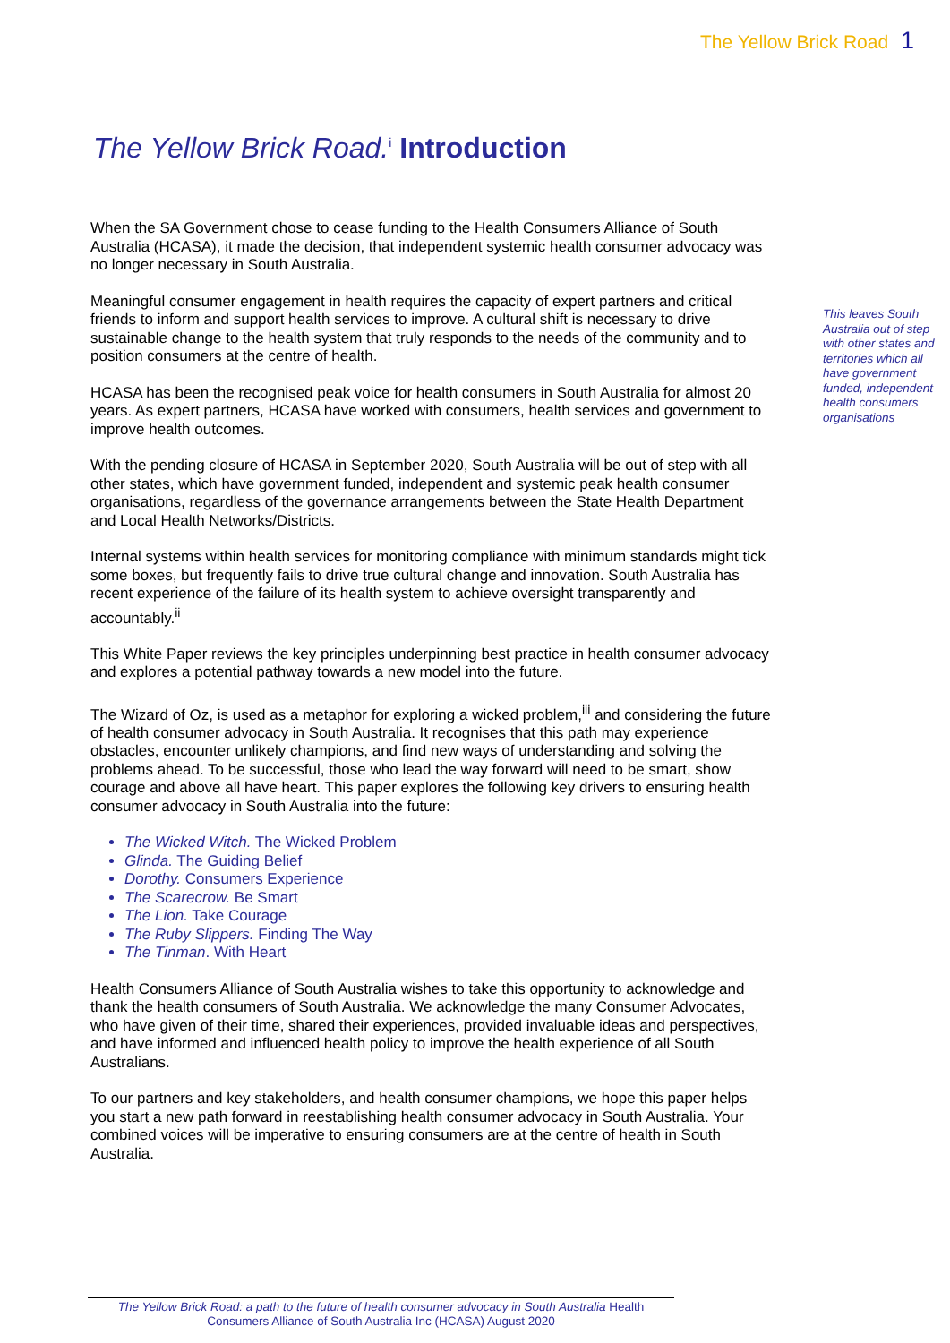The Yellow Brick Road 1
The Yellow Brick Road.<sup>i</sup> Introduction
When the SA Government chose to cease funding to the Health Consumers Alliance of South Australia (HCASA), it made the decision, that independent systemic health consumer advocacy was no longer necessary in South Australia.
Meaningful consumer engagement in health requires the capacity of expert partners and critical friends to inform and support health services to improve. A cultural shift is necessary to drive sustainable change to the health system that truly responds to the needs of the community and to position consumers at the centre of health.
HCASA has been the recognised peak voice for health consumers in South Australia for almost 20 years. As expert partners, HCASA have worked with consumers, health services and government to improve health outcomes.
With the pending closure of HCASA in September 2020, South Australia will be out of step with all other states, which have government funded, independent and systemic peak health consumer organisations, regardless of the governance arrangements between the State Health Department and Local Health Networks/Districts.
Internal systems within health services for monitoring compliance with minimum standards might tick some boxes, but frequently fails to drive true cultural change and innovation. South Australia has recent experience of the failure of its health system to achieve oversight transparently and accountably.<sup>ii</sup>
This White Paper reviews the key principles underpinning best practice in health consumer advocacy and explores a potential pathway towards a new model into the future.
The Wizard of Oz, is used as a metaphor for exploring a wicked problem,<sup>iii</sup> and considering the future of health consumer advocacy in South Australia. It recognises that this path may experience obstacles, encounter unlikely champions, and find new ways of understanding and solving the problems ahead. To be successful, those who lead the way forward will need to be smart, show courage and above all have heart. This paper explores the following key drivers to ensuring health consumer advocacy in South Australia into the future:
The Wicked Witch. The Wicked Problem
Glinda. The Guiding Belief
Dorothy. Consumers Experience
The Scarecrow. Be Smart
The Lion. Take Courage
The Ruby Slippers. Finding The Way
The Tinman. With Heart
Health Consumers Alliance of South Australia wishes to take this opportunity to acknowledge and thank the health consumers of South Australia. We acknowledge the many Consumer Advocates, who have given of their time, shared their experiences, provided invaluable ideas and perspectives, and have informed and influenced health policy to improve the health experience of all South Australians.
To our partners and key stakeholders, and health consumer champions, we hope this paper helps you start a new path forward in reestablishing health consumer advocacy in South Australia. Your combined voices will be imperative to ensuring consumers are at the centre of health in South Australia.
This leaves South Australia out of step with other states and territories which all have government funded, independent health consumers organisations
The Yellow Brick Road: a path to the future of health consumer advocacy in South Australia Health Consumers Alliance of South Australia Inc (HCASA) August 2020